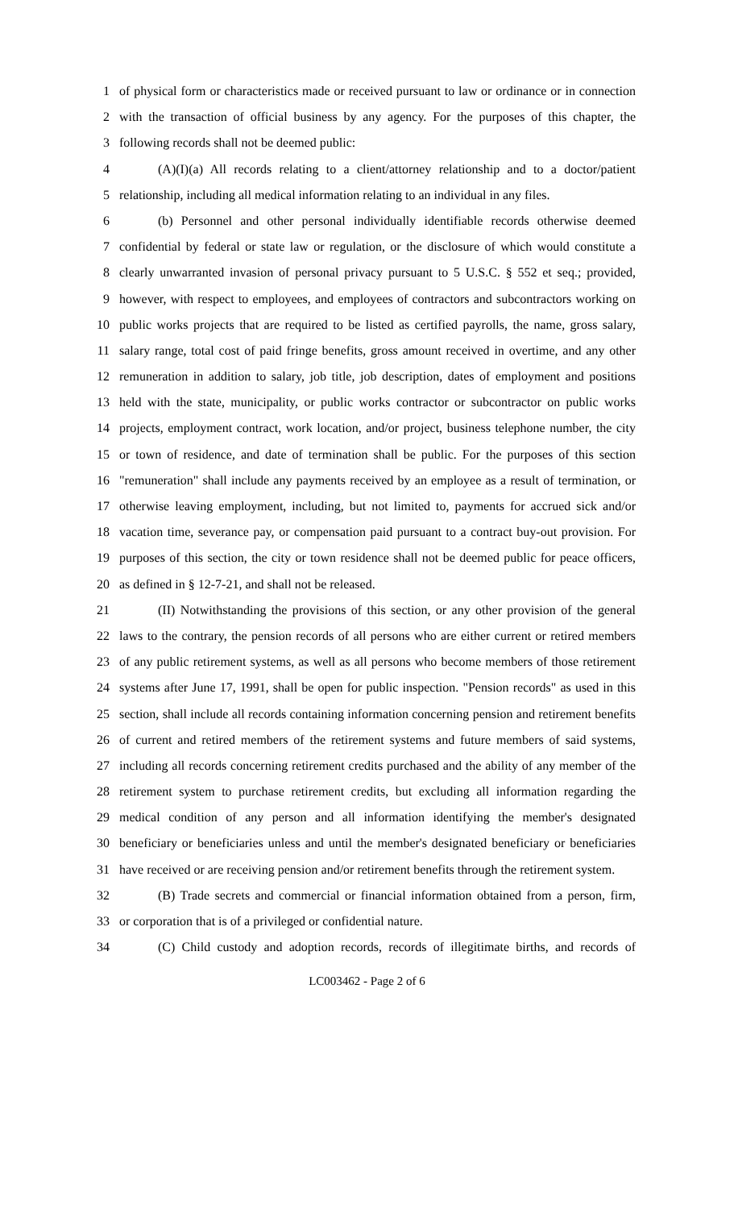1 of physical form or characteristics made or received pursuant to law or ordinance or in connection
2 with the transaction of official business by any agency. For the purposes of this chapter, the
3 following records shall not be deemed public:
4 (A)(I)(a) All records relating to a client/attorney relationship and to a doctor/patient
5 relationship, including all medical information relating to an individual in any files.
6 (b) Personnel and other personal individually identifiable records otherwise deemed
7 confidential by federal or state law or regulation, or the disclosure of which would constitute a
8 clearly unwarranted invasion of personal privacy pursuant to 5 U.S.C. § 552 et seq.; provided,
9 however, with respect to employees, and employees of contractors and subcontractors working on
10 public works projects that are required to be listed as certified payrolls, the name, gross salary,
11 salary range, total cost of paid fringe benefits, gross amount received in overtime, and any other
12 remuneration in addition to salary, job title, job description, dates of employment and positions
13 held with the state, municipality, or public works contractor or subcontractor on public works
14 projects, employment contract, work location, and/or project, business telephone number, the city
15 or town of residence, and date of termination shall be public. For the purposes of this section
16 "remuneration" shall include any payments received by an employee as a result of termination, or
17 otherwise leaving employment, including, but not limited to, payments for accrued sick and/or
18 vacation time, severance pay, or compensation paid pursuant to a contract buy-out provision. For
19 purposes of this section, the city or town residence shall not be deemed public for peace officers,
20 as defined in § 12-7-21, and shall not be released.
21 (II) Notwithstanding the provisions of this section, or any other provision of the general
22 laws to the contrary, the pension records of all persons who are either current or retired members
23 of any public retirement systems, as well as all persons who become members of those retirement
24 systems after June 17, 1991, shall be open for public inspection. "Pension records" as used in this
25 section, shall include all records containing information concerning pension and retirement benefits
26 of current and retired members of the retirement systems and future members of said systems,
27 including all records concerning retirement credits purchased and the ability of any member of the
28 retirement system to purchase retirement credits, but excluding all information regarding the
29 medical condition of any person and all information identifying the member's designated
30 beneficiary or beneficiaries unless and until the member's designated beneficiary or beneficiaries
31 have received or are receiving pension and/or retirement benefits through the retirement system.
32 (B) Trade secrets and commercial or financial information obtained from a person, firm,
33 or corporation that is of a privileged or confidential nature.
34 (C) Child custody and adoption records, records of illegitimate births, and records of
LC003462 - Page 2 of 6